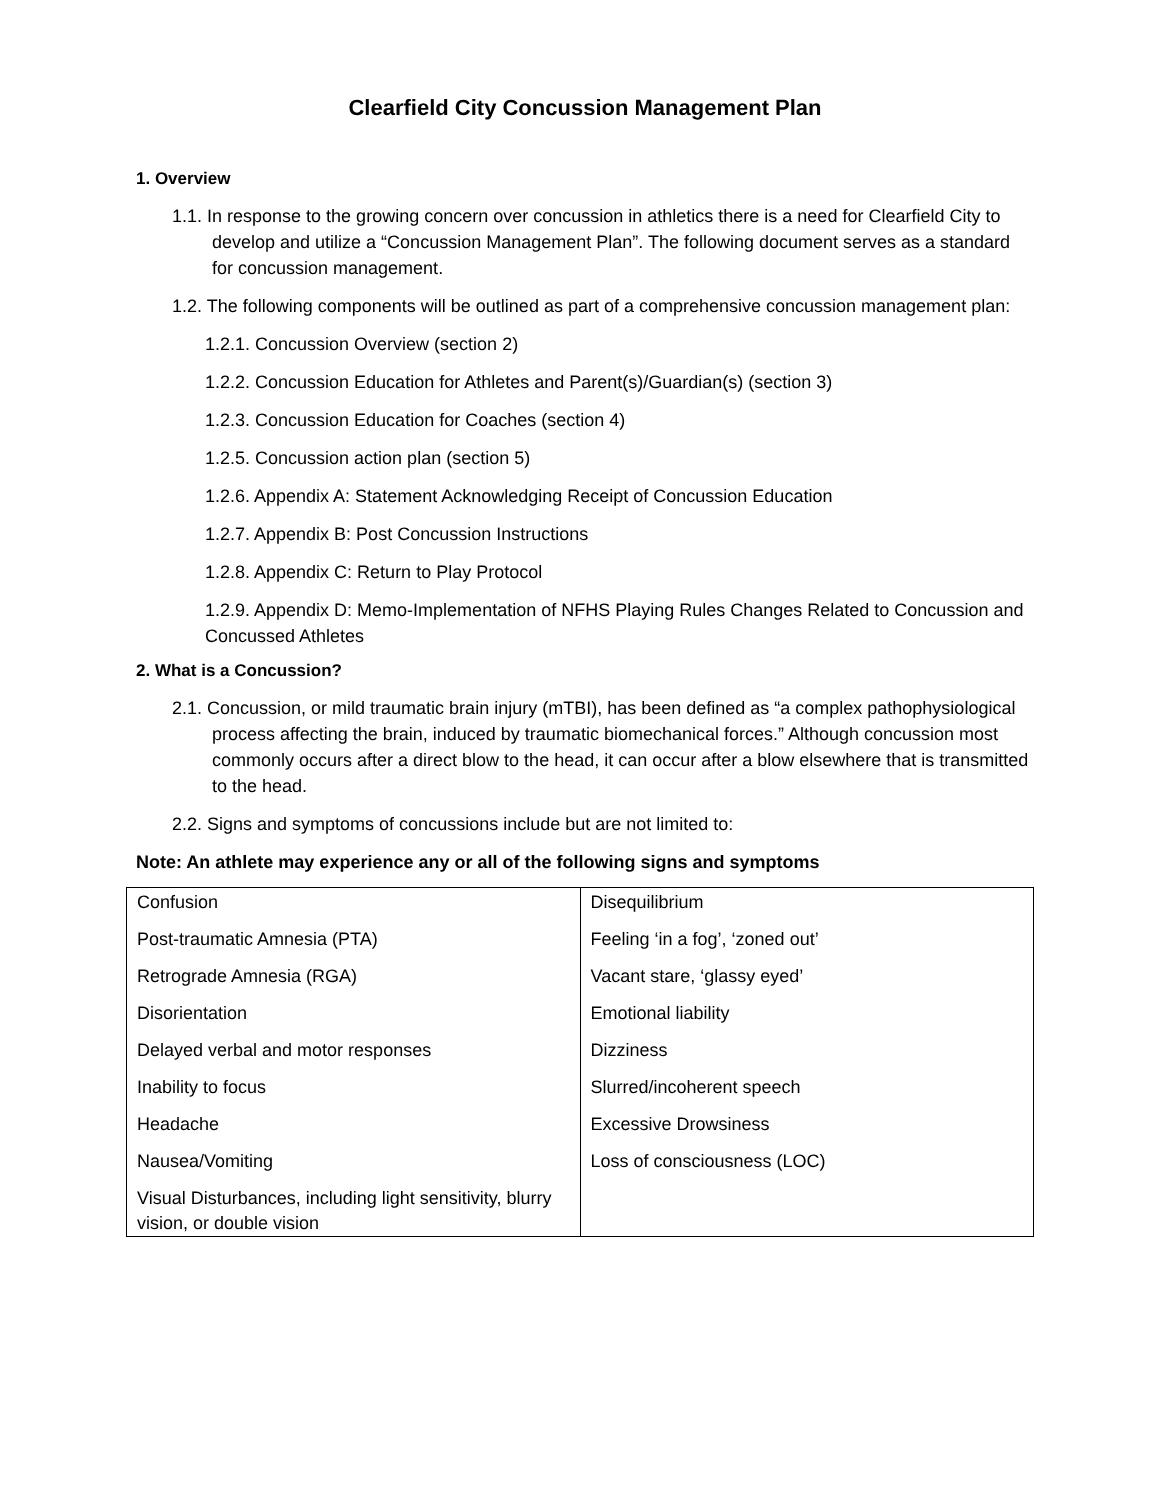Clearfield City Concussion Management Plan
1. Overview
1.1. In response to the growing concern over concussion in athletics there is a need for Clearfield City to develop and utilize a “Concussion Management Plan”. The following document serves as a standard for concussion management.
1.2. The following components will be outlined as part of a comprehensive concussion management plan:
1.2.1. Concussion Overview (section 2)
1.2.2. Concussion Education for Athletes and Parent(s)/Guardian(s) (section 3)
1.2.3. Concussion Education for Coaches (section 4)
1.2.5. Concussion action plan (section 5)
1.2.6. Appendix A: Statement Acknowledging Receipt of Concussion Education
1.2.7. Appendix B: Post Concussion Instructions
1.2.8. Appendix C: Return to Play Protocol
1.2.9. Appendix D: Memo-Implementation of NFHS Playing Rules Changes Related to Concussion and Concussed Athletes
2. What is a Concussion?
2.1. Concussion, or mild traumatic brain injury (mTBI), has been defined as “a complex pathophysiological process affecting the brain, induced by traumatic biomechanical forces.” Although concussion most commonly occurs after a direct blow to the head, it can occur after a blow elsewhere that is transmitted to the head.
2.2. Signs and symptoms of concussions include but are not limited to:
Note: An athlete may experience any or all of the following signs and symptoms
| Confusion | Disequilibrium |
| Post-traumatic Amnesia (PTA) | Feeling ‘in a fog’, ‘zoned out’ |
| Retrograde Amnesia (RGA) | Vacant stare, ‘glassy eyed’ |
| Disorientation | Emotional liability |
| Delayed verbal and motor responses | Dizziness |
| Inability to focus | Slurred/incoherent speech |
| Headache | Excessive Drowsiness |
| Nausea/Vomiting | Loss of consciousness (LOC) |
| Visual Disturbances, including light sensitivity, blurry vision, or double vision | |